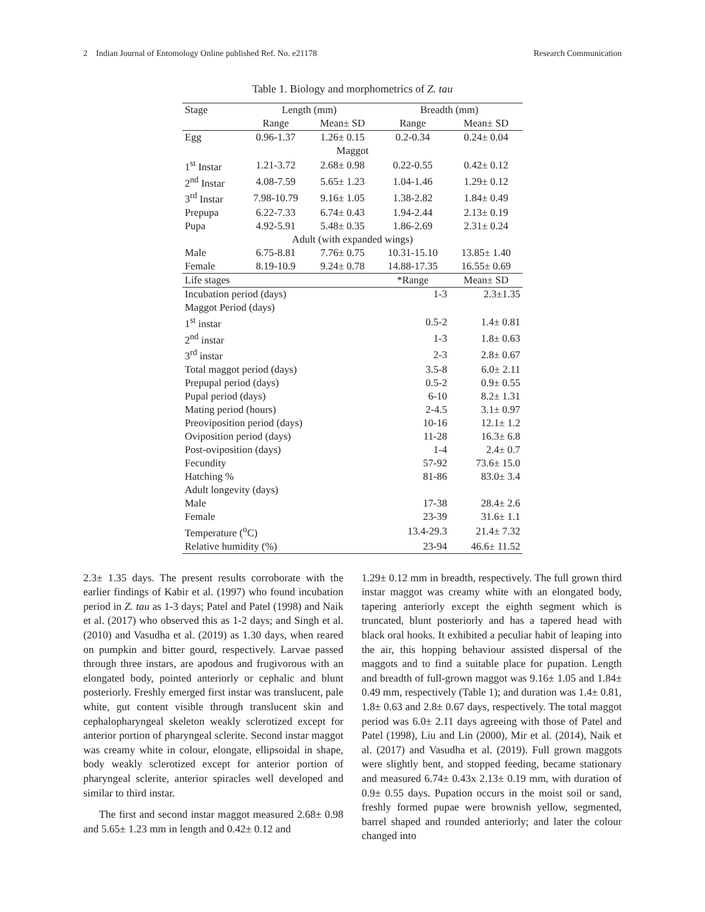2 Indian Journal of Entomology Online published Ref. No. e21178 Research Communication
Table 1. Biology and morphometrics of Z. tau
| Stage | Length (mm) | | Breadth (mm) | |
| --- | --- | --- | --- | --- |
| | Range | Mean± SD | Range | Mean± SD |
| Egg | 0.96-1.37 | 1.26± 0.15 | 0.2-0.34 | 0.24± 0.04 |
| Maggot | | | | |
| 1<sup>st</sup> Instar | 1.21-3.72 | 2.68± 0.98 | 0.22-0.55 | 0.42± 0.12 |
| 2<sup>nd</sup> Instar | 4.08-7.59 | 5.65± 1.23 | 1.04-1.46 | 1.29± 0.12 |
| 3<sup>rd</sup> Instar | 7.98-10.79 | 9.16± 1.05 | 1.38-2.82 | 1.84± 0.49 |
| Prepupa | 6.22-7.33 | 6.74± 0.43 | 1.94-2.44 | 2.13± 0.19 |
| Pupa | 4.92-5.91 | 5.48± 0.35 | 1.86-2.69 | 2.31± 0.24 |
| Adult (with expanded wings) | | | | |
| Male | 6.75-8.81 | 7.76± 0.75 | 10.31-15.10 | 13.85± 1.40 |
| Female | 8.19-10.9 | 9.24± 0.78 | 14.88-17.35 | 16.55± 0.69 |
| Life stages | | | *Range | Mean± SD |
| Incubation period (days) | | | 1-3 | 2.3±1.35 |
| Maggot Period (days) | | | | |
| 1<sup>st</sup> instar | | | 0.5-2 | 1.4± 0.81 |
| 2<sup>nd</sup> instar | | | 1-3 | 1.8± 0.63 |
| 3<sup>rd</sup> instar | | | 2-3 | 2.8± 0.67 |
| Total maggot period (days) | | | 3.5-8 | 6.0± 2.11 |
| Prepupal period (days) | | | 0.5-2 | 0.9± 0.55 |
| Pupal period (days) | | | 6-10 | 8.2± 1.31 |
| Mating period (hours) | | | 2-4.5 | 3.1± 0.97 |
| Preoviposition period (days) | | | 10-16 | 12.1± 1.2 |
| Oviposition period (days) | | | 11-28 | 16.3± 6.8 |
| Post-oviposition (days) | | | 1-4 | 2.4± 0.7 |
| Fecundity | | | 57-92 | 73.6± 15.0 |
| Hatching % | | | 81-86 | 83.0± 3.4 |
| Adult longevity (days) | | | | |
| Male | | | 17-38 | 28.4± 2.6 |
| Female | | | 23-39 | 31.6± 1.1 |
| Temperature (<sup>o</sup>C) | | | 13.4-29.3 | 21.4± 7.32 |
| Relative humidity (%) | | | 23-94 | 46.6± 11.52 |
2.3± 1.35 days. The present results corroborate with the earlier findings of Kabir et al. (1997) who found incubation period in Z. tau as 1-3 days; Patel and Patel (1998) and Naik et al. (2017) who observed this as 1-2 days; and Singh et al. (2010) and Vasudha et al. (2019) as 1.30 days, when reared on pumpkin and bitter gourd, respectively. Larvae passed through three instars, are apodous and frugivorous with an elongated body, pointed anteriorly or cephalic and blunt posteriorly. Freshly emerged first instar was translucent, pale white, gut content visible through translucent skin and cephalopharyngeal skeleton weakly sclerotized except for anterior portion of pharyngeal sclerite. Second instar maggot was creamy white in colour, elongate, ellipsoidal in shape, body weakly sclerotized except for anterior portion of pharyngeal sclerite, anterior spiracles well developed and similar to third instar.
The first and second instar maggot measured 2.68± 0.98 and 5.65± 1.23 mm in length and 0.42± 0.12 and
1.29± 0.12 mm in breadth, respectively. The full grown third instar maggot was creamy white with an elongated body, tapering anteriorly except the eighth segment which is truncated, blunt posteriorly and has a tapered head with black oral hooks. It exhibited a peculiar habit of leaping into the air, this hopping behaviour assisted dispersal of the maggots and to find a suitable place for pupation. Length and breadth of full-grown maggot was 9.16± 1.05 and 1.84± 0.49 mm, respectively (Table 1); and duration was 1.4± 0.81, 1.8± 0.63 and 2.8± 0.67 days, respectively. The total maggot period was 6.0± 2.11 days agreeing with those of Patel and Patel (1998), Liu and Lin (2000), Mir et al. (2014), Naik et al. (2017) and Vasudha et al. (2019). Full grown maggots were slightly bent, and stopped feeding, became stationary and measured 6.74± 0.43x 2.13± 0.19 mm, with duration of 0.9± 0.55 days. Pupation occurs in the moist soil or sand, freshly formed pupae were brownish yellow, segmented, barrel shaped and rounded anteriorly; and later the colour changed into